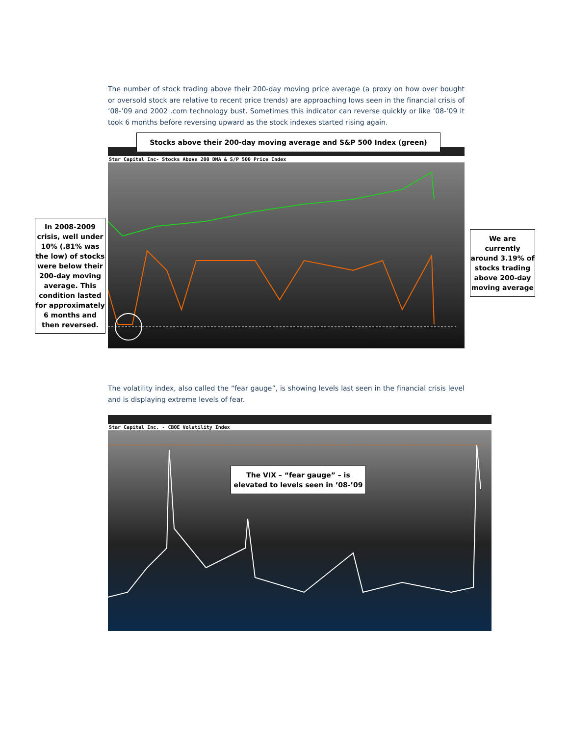The number of stock trading above their 200-day moving price average (a proxy on how over bought or oversold stock are relative to recent price trends) are approaching lows seen in the financial crisis of ’08-’09 and 2002 .com technology bust. Sometimes this indicator can reverse quickly or like ’08-’09 it took 6 months before reversing upward as the stock indexes started rising again.
Star Capital Inc- Stocks Above 200 DMA & S/P 500 Price Index
Stocks above their 200-day moving average and S&P 500 Index (green)
In 2008-2009 crisis, well under 10% (.81% was the low) of stocks were below their 200-day moving average. This condition lasted for approximately 6 months and then reversed.
We are currently around 3.19% of stocks trading above 200-day moving average
The volatility index, also called the “fear gauge”, is showing levels last seen in the financial crisis level and is displaying extreme levels of fear.
Star Capital Inc. - CBOE Volatility Index
The VIX – “fear gauge” – is elevated to levels seen in ’08-’09